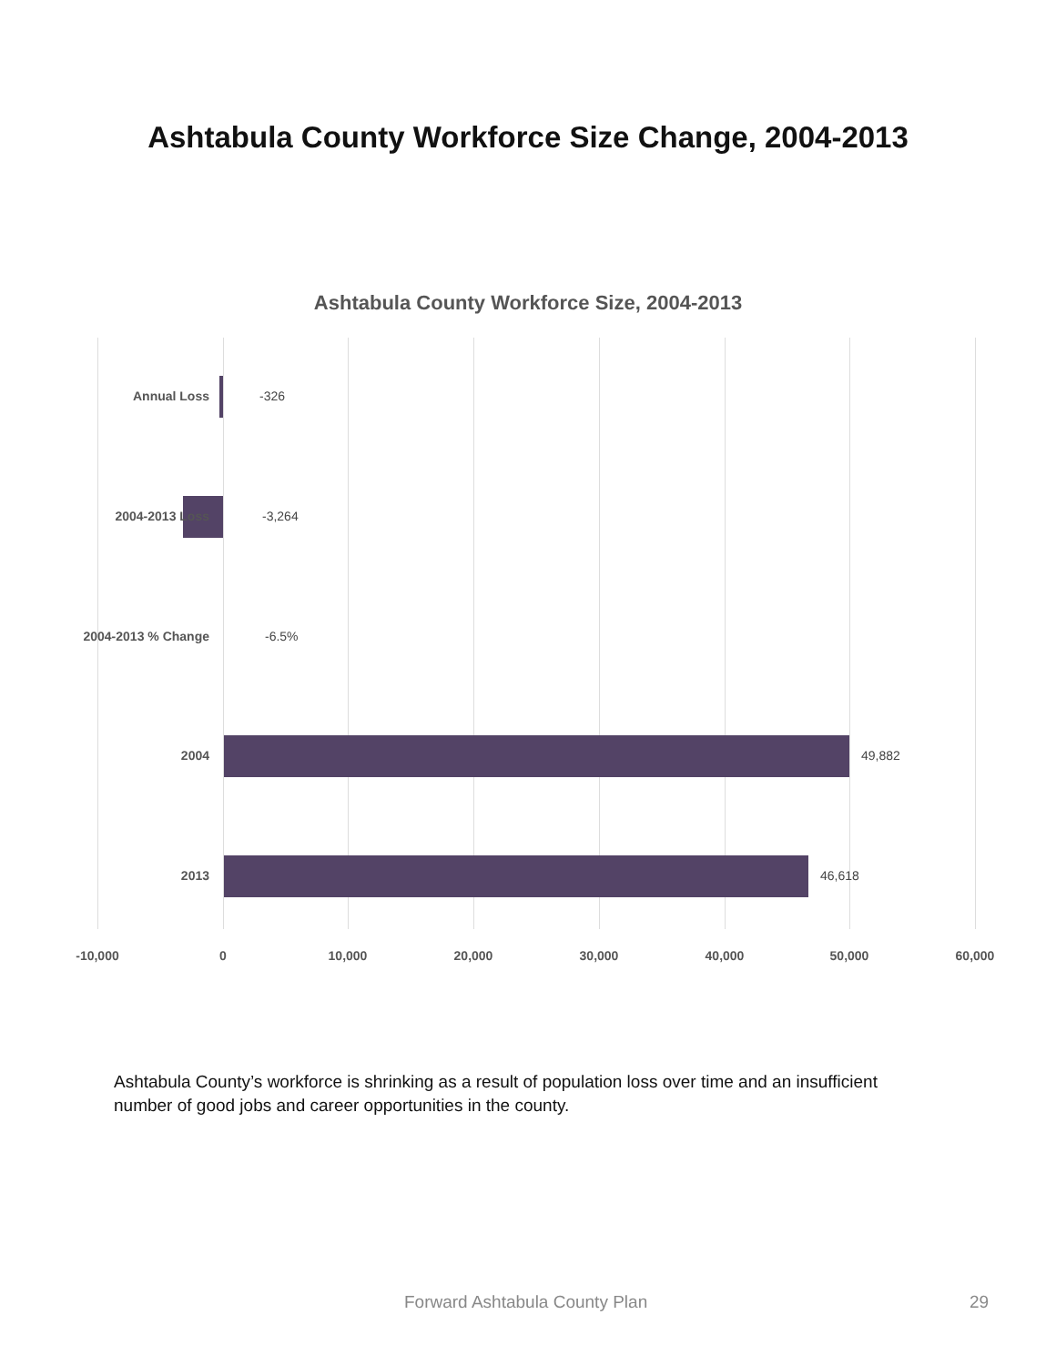Ashtabula County Workforce Size Change, 2004-2013
Ashtabula County Workforce Size, 2004-2013
Annual Loss -326
2004-2013 Loss -3,264
2004-2013 % Change -6.5%
2004 49,882
2013 46,618
-10,000 0 10,000 20,000 30,000 40,000 50,000 60,000
Ashtabula County’s workforce is shrinking as a result of population loss over time and an insufficient number of good jobs and career opportunities in the county.
Forward Ashtabula County Plan 29